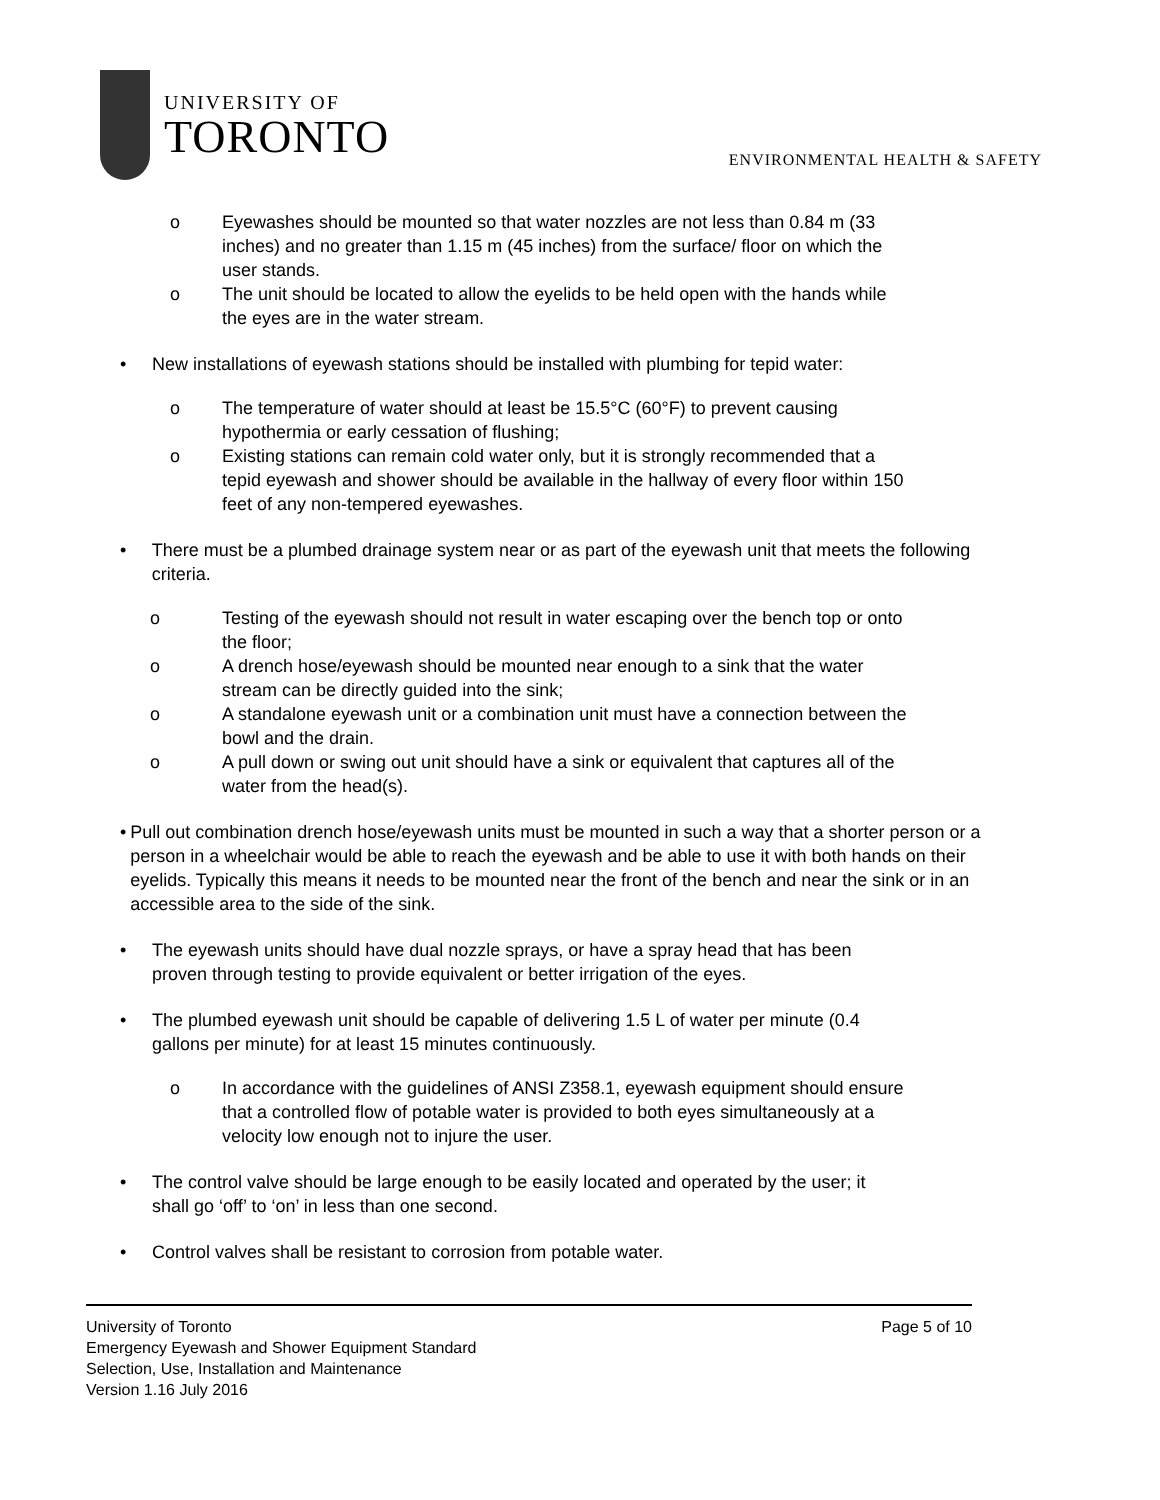UNIVERSITY OF
TORONTO
ENVIRONMENTAL HEALTH & SAFETY
o Eyewashes should be mounted so that water nozzles are not less than 0.84 m (33
inches) and no greater than 1.15 m (45 inches) from the surface/ floor on which the
user stands.
o The unit should be located to allow the eyelids to be held open with the hands while
the eyes are in the water stream.
• New installations of eyewash stations should be installed with plumbing for tepid water:
o The temperature of water should at least be 15.5°C (60°F) to prevent causing
hypothermia or early cessation of flushing;
o Existing stations can remain cold water only, but it is strongly recommended that a
tepid eyewash and shower should be available in the hallway of every floor within 150
feet of any non-tempered eyewashes.
• There must be a plumbed drainage system near or as part of the eyewash unit that meets the following criteria.
o Testing of the eyewash should not result in water escaping over the bench top or onto
the floor;
o A drench hose/eyewash should be mounted near enough to a sink that the water
stream can be directly guided into the sink;
o A standalone eyewash unit or a combination unit must have a connection between the
bowl and the drain.
o A pull down or swing out unit should have a sink or equivalent that captures all of the
water from the head(s).
• Pull out combination drench hose/eyewash units must be mounted in such a way that a shorter person or a person in a wheelchair would be able to reach the eyewash and be able to use it with both hands on their eyelids. Typically this means it needs to be mounted near the front of the bench and near the sink or in an accessible area to the side of the sink.
• The eyewash units should have dual nozzle sprays, or have a spray head that has been
proven through testing to provide equivalent or better irrigation of the eyes.
• The plumbed eyewash unit should be capable of delivering 1.5 L of water per minute (0.4
gallons per minute) for at least 15 minutes continuously.
o In accordance with the guidelines of ANSI Z358.1, eyewash equipment should ensure
that a controlled flow of potable water is provided to both eyes simultaneously at a
velocity low enough not to injure the user.
• The control valve should be large enough to be easily located and operated by the user; it
shall go ‘off’ to ‘on’ in less than one second.
• Control valves shall be resistant to corrosion from potable water.
University of Toronto Page 5 of 10
Emergency Eyewash and Shower Equipment Standard
Selection, Use, Installation and Maintenance
Version 1.16 July 2016